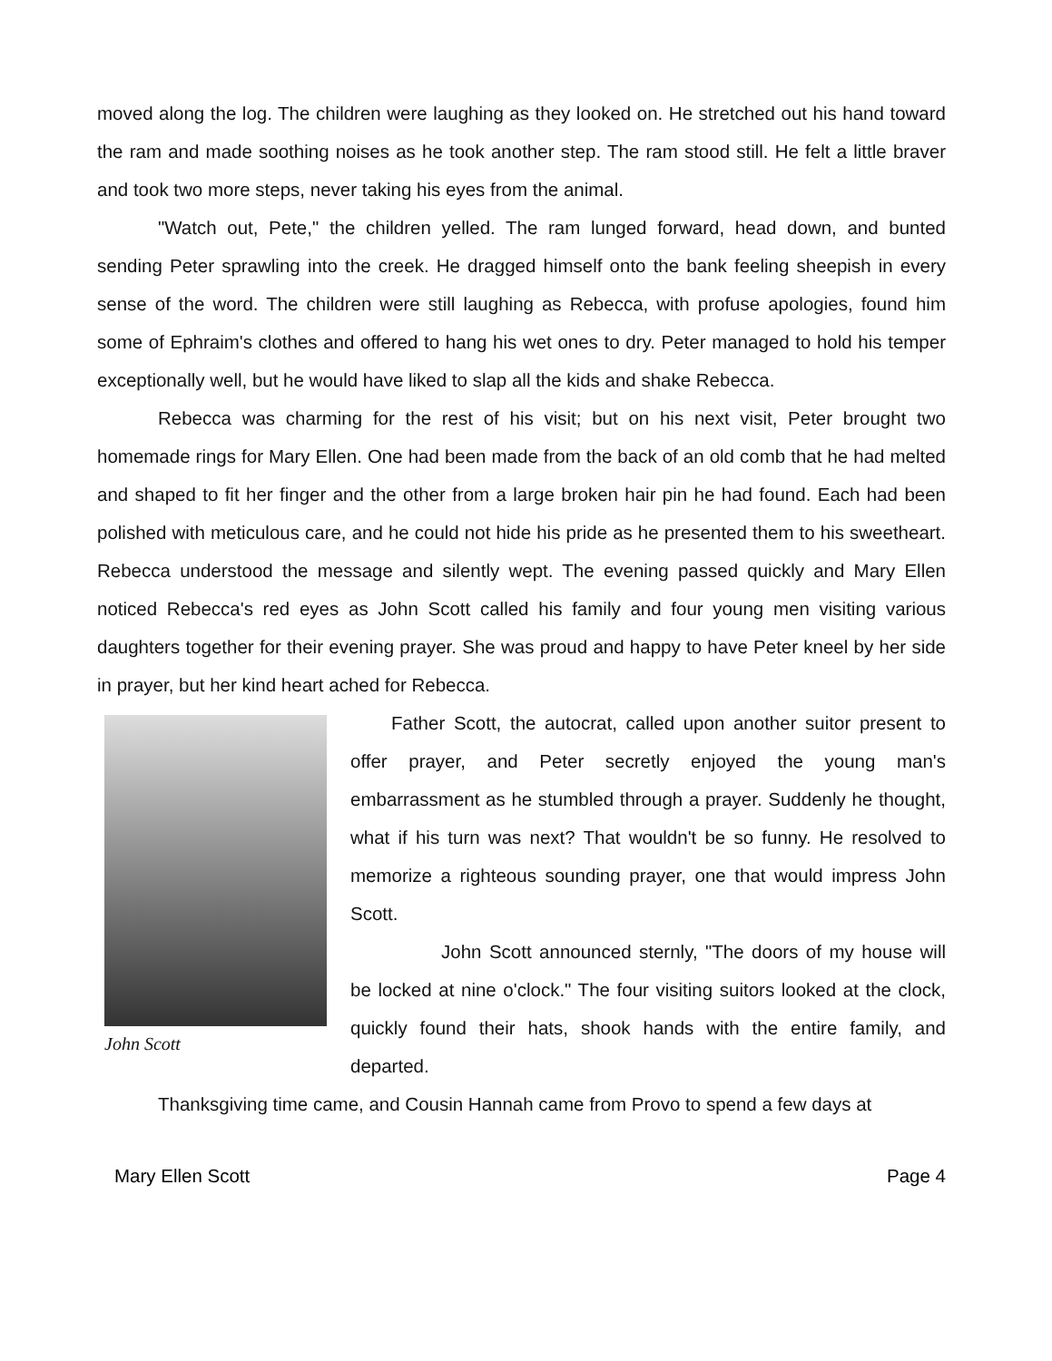moved along the log. The children were laughing as they looked on. He stretched out his hand toward the ram and made soothing noises as he took another step. The ram stood still. He felt a little braver and took two more steps, never taking his eyes from the animal.
"Watch out, Pete," the children yelled. The ram lunged forward, head down, and bunted sending Peter sprawling into the creek. He dragged himself onto the bank feeling sheepish in every sense of the word. The children were still laughing as Rebecca, with profuse apologies, found him some of Ephraim's clothes and offered to hang his wet ones to dry. Peter managed to hold his temper exceptionally well, but he would have liked to slap all the kids and shake Rebecca.
Rebecca was charming for the rest of his visit; but on his next visit, Peter brought two homemade rings for Mary Ellen. One had been made from the back of an old comb that he had melted and shaped to fit her finger and the other from a large broken hair pin he had found. Each had been polished with meticulous care, and he could not hide his pride as he presented them to his sweetheart. Rebecca understood the message and silently wept. The evening passed quickly and Mary Ellen noticed Rebecca's red eyes as John Scott called his family and four young men visiting various daughters together for their evening prayer. She was proud and happy to have Peter kneel by her side in prayer, but her kind heart ached for Rebecca.
John Scott
Father Scott, the autocrat, called upon another suitor present to offer prayer, and Peter secretly enjoyed the young man's embarrassment as he stumbled through a prayer. Suddenly he thought, what if his turn was next? That wouldn't be so funny. He resolved to memorize a righteous sounding prayer, one that would impress John Scott.
John Scott announced sternly, "The doors of my house will be locked at nine o'clock." The four visiting suitors looked at the clock, quickly found their hats, shook hands with the entire family, and departed.
Thanksgiving time came, and Cousin Hannah came from Provo to spend a few days at
Mary Ellen Scott Page 4